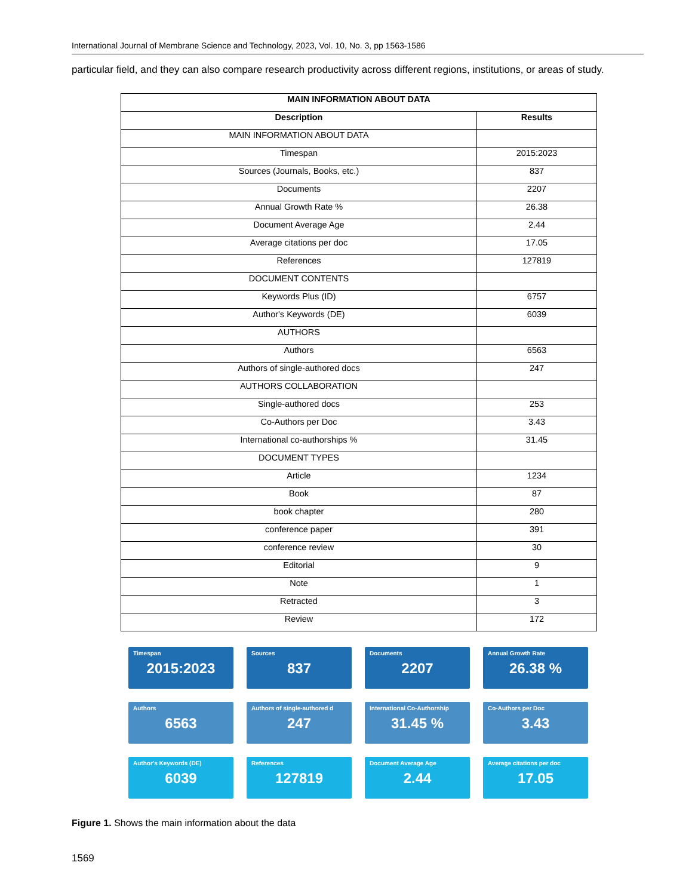International Journal of Membrane Science and Technology, 2023, Vol. 10, No. 3, pp 1563-1586
particular field, and they can also compare research productivity across different regions, institutions, or areas of study.
| MAIN INFORMATION ABOUT DATA | |
| --- | --- |
| Description | Results |
| MAIN INFORMATION ABOUT DATA | |
| Timespan | 2015:2023 |
| Sources (Journals, Books, etc.) | 837 |
| Documents | 2207 |
| Annual Growth Rate % | 26.38 |
| Document Average Age | 2.44 |
| Average citations per doc | 17.05 |
| References | 127819 |
| DOCUMENT CONTENTS | |
| Keywords Plus (ID) | 6757 |
| Author's Keywords (DE) | 6039 |
| AUTHORS | |
| Authors | 6563 |
| Authors of single-authored docs | 247 |
| AUTHORS COLLABORATION | |
| Single-authored docs | 253 |
| Co-Authors per Doc | 3.43 |
| International co-authorships % | 31.45 |
| DOCUMENT TYPES | |
| Article | 1234 |
| Book | 87 |
| book chapter | 280 |
| conference paper | 391 |
| conference review | 30 |
| Editorial | 9 |
| Note | 1 |
| Retracted | 3 |
| Review | 172 |
Timespan
2015:2023
Sources
837
Documents
2207
Annual Growth Rate
26.38 %
Authors
6563
Authors of single-authored d
247
International Co-Authorship
31.45 %
Co-Authors per Doc
3.43
Author's Keywords (DE)
6039
References
127819
Document Average Age
2.44
Average citations per doc
17.05
Figure 1. Shows the main information about the data
1569